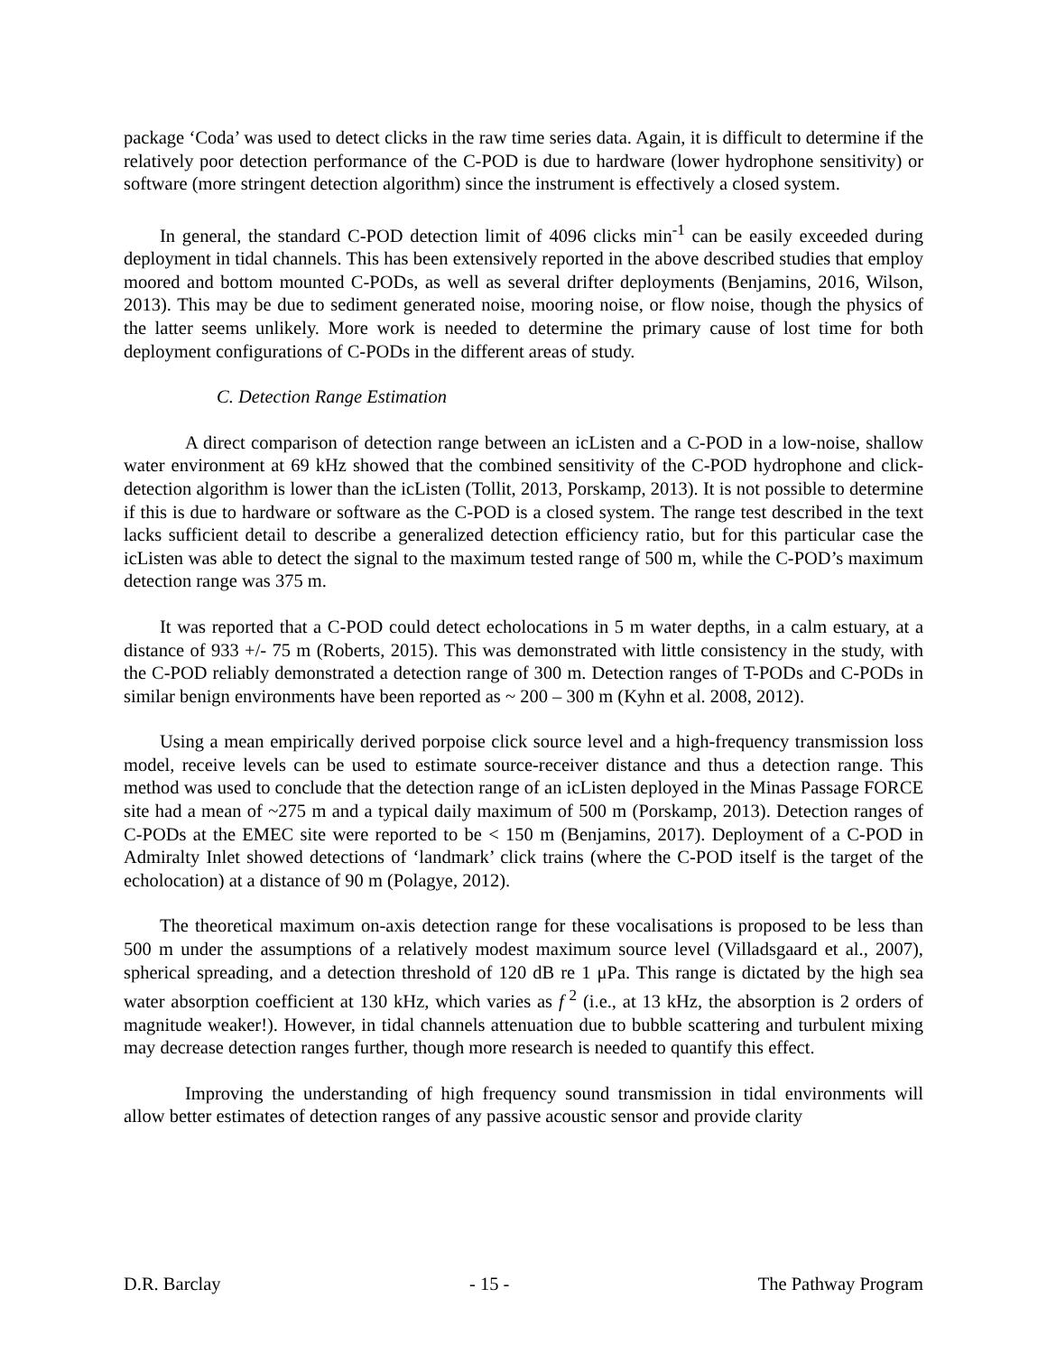package ‘Coda’ was used to detect clicks in the raw time series data. Again, it is difficult to determine if the relatively poor detection performance of the C-POD is due to hardware (lower hydrophone sensitivity) or software (more stringent detection algorithm) since the instrument is effectively a closed system.
In general, the standard C-POD detection limit of 4096 clicks min<sup>-1</sup> can be easily exceeded during deployment in tidal channels. This has been extensively reported in the above described studies that employ moored and bottom mounted C-PODs, as well as several drifter deployments (Benjamins, 2016, Wilson, 2013). This may be due to sediment generated noise, mooring noise, or flow noise, though the physics of the latter seems unlikely. More work is needed to determine the primary cause of lost time for both deployment configurations of C-PODs in the different areas of study.
C. Detection Range Estimation
A direct comparison of detection range between an icListen and a C-POD in a low-noise, shallow water environment at 69 kHz showed that the combined sensitivity of the C-POD hydrophone and click-detection algorithm is lower than the icListen (Tollit, 2013, Porskamp, 2013). It is not possible to determine if this is due to hardware or software as the C-POD is a closed system. The range test described in the text lacks sufficient detail to describe a generalized detection efficiency ratio, but for this particular case the icListen was able to detect the signal to the maximum tested range of 500 m, while the C-POD’s maximum detection range was 375 m.
It was reported that a C-POD could detect echolocations in 5 m water depths, in a calm estuary, at a distance of 933 +/- 75 m (Roberts, 2015). This was demonstrated with little consistency in the study, with the C-POD reliably demonstrated a detection range of 300 m. Detection ranges of T-PODs and C-PODs in similar benign environments have been reported as ~ 200 – 300 m (Kyhn et al. 2008, 2012).
Using a mean empirically derived porpoise click source level and a high-frequency transmission loss model, receive levels can be used to estimate source-receiver distance and thus a detection range. This method was used to conclude that the detection range of an icListen deployed in the Minas Passage FORCE site had a mean of ~275 m and a typical daily maximum of 500 m (Porskamp, 2013). Detection ranges of C-PODs at the EMEC site were reported to be < 150 m (Benjamins, 2017). Deployment of a C-POD in Admiralty Inlet showed detections of ‘landmark’ click trains (where the C-POD itself is the target of the echolocation) at a distance of 90 m (Polagye, 2012).
The theoretical maximum on-axis detection range for these vocalisations is proposed to be less than 500 m under the assumptions of a relatively modest maximum source level (Villadsgaard et al., 2007), spherical spreading, and a detection threshold of 120 dB re 1 μPa. This range is dictated by the high sea water absorption coefficient at 130 kHz, which varies as f<sup>2</sup> (i.e., at 13 kHz, the absorption is 2 orders of magnitude weaker!). However, in tidal channels attenuation due to bubble scattering and turbulent mixing may decrease detection ranges further, though more research is needed to quantify this effect.
Improving the understanding of high frequency sound transmission in tidal environments will allow better estimates of detection ranges of any passive acoustic sensor and provide clarity
D.R. Barclay - 15 - The Pathway Program